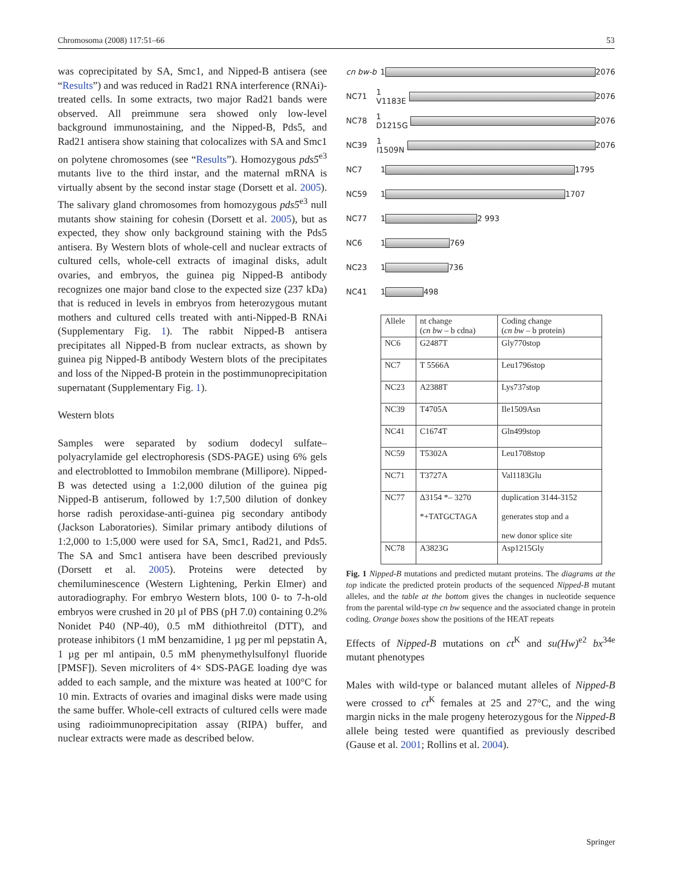Chromosoma (2008) 117:51–66 53
was coprecipitated by SA, Smc1, and Nipped-B antisera (see “Results”) and was reduced in Rad21 RNA interference (RNAi)-treated cells. In some extracts, two major Rad21 bands were observed. All preimmune sera showed only low-level background immunostaining, and the Nipped-B, Pds5, and Rad21 antisera show staining that colocalizes with SA and Smc1 on polytene chromosomes (see “Results”). Homozygous pds5<sup>e3</sup> mutants live to the third instar, and the maternal mRNA is virtually absent by the second instar stage (Dorsett et al. 2005). The salivary gland chromosomes from homozygous pds5<sup>e3</sup> null mutants show staining for cohesin (Dorsett et al. 2005), but as expected, they show only background staining with the Pds5 antisera. By Western blots of whole-cell and nuclear extracts of cultured cells, whole-cell extracts of imaginal disks, adult ovaries, and embryos, the guinea pig Nipped-B antibody recognizes one major band close to the expected size (237 kDa) that is reduced in levels in embryos from heterozygous mutant mothers and cultured cells treated with anti-Nipped-B RNAi (Supplementary Fig. 1). The rabbit Nipped-B antisera precipitates all Nipped-B from nuclear extracts, as shown by guinea pig Nipped-B antibody Western blots of the precipitates and loss of the Nipped-B protein in the postimmunoprecipitation supernatant (Supplementary Fig. 1).
Western blots
Samples were separated by sodium dodecyl sulfate–polyacrylamide gel electrophoresis (SDS-PAGE) using 6% gels and electroblotted to Immobilon membrane (Millipore). Nipped-B was detected using a 1:2,000 dilution of the guinea pig Nipped-B antiserum, followed by 1:7,500 dilution of donkey horse radish peroxidase-anti-guinea pig secondary antibody (Jackson Laboratories). Similar primary antibody dilutions of 1:2,000 to 1:5,000 were used for SA, Smc1, Rad21, and Pds5. The SA and Smc1 antisera have been described previously (Dorsett et al. 2005). Proteins were detected by chemiluminescence (Western Lightening, Perkin Elmer) and autoradiography. For embryo Western blots, 100 0- to 7-h-old embryos were crushed in 20 µl of PBS (pH 7.0) containing 0.2% Nonidet P40 (NP-40), 0.5 mM dithiothreitol (DTT), and protease inhibitors (1 mM benzamidine, 1 µg per ml pepstatin A, 1 µg per ml antipain, 0.5 mM phenymethylsulfonyl fluoride [PMSF]). Seven microliters of 4× SDS-PAGE loading dye was added to each sample, and the mixture was heated at 100°C for 10 min. Extracts of ovaries and imaginal disks were made using the same buffer. Whole-cell extracts of cultured cells were made using radioimmunoprecipitation assay (RIPA) buffer, and nuclear extracts were made as described below.
cn bw-b 1 2076
NC71 1 V1183E 2076
NC78 1 D1215G 2076
NC39 1 I1509N 2076
NC7 1 1795
NC59 1 1707
NC77 1 2 993
NC6 1 769
NC23 1 736
NC41 1 498
| Allele | nt change ( cn bw – b cdna) | Coding change ( cn bw – b protein) |
| NC6 | G2487T | Gly770stop |
| NC7 | T 5566A | Leu1796stop |
| NC23 | A2388T | Lys737stop |
| NC39 | T4705A | Ile1509Asn |
| NC41 | C1674T | Gln499stop |
| NC59 | T5302A | Leu1708stop |
| NC71 | T3727A | Val1183Glu |
| NC77 | Δ3154 *– 3270 *+TATGCTAGA | duplication 3144-3152 generates stop and a new donor splice site |
| NC78 | A3823G | Asp1215Gly |
Fig. 1 Nipped-B mutations and predicted mutant proteins. The diagrams at the top indicate the predicted protein products of the sequenced Nipped-B mutant alleles, and the table at the bottom gives the changes in nucleotide sequence from the parental wild-type cn bw sequence and the associated change in protein coding. Orange boxes show the positions of the HEAT repeats
Effects of Nipped-B mutations on ct<sup>K</sup> and su(Hw)<sup>e2</sup> bx<sup>34e</sup> mutant phenotypes
Males with wild-type or balanced mutant alleles of Nipped-B were crossed to ct<sup>K</sup> females at 25 and 27°C, and the wing margin nicks in the male progeny heterozygous for the Nipped-B allele being tested were quantified as previously described (Gause et al. 2001; Rollins et al. 2004).
Springer